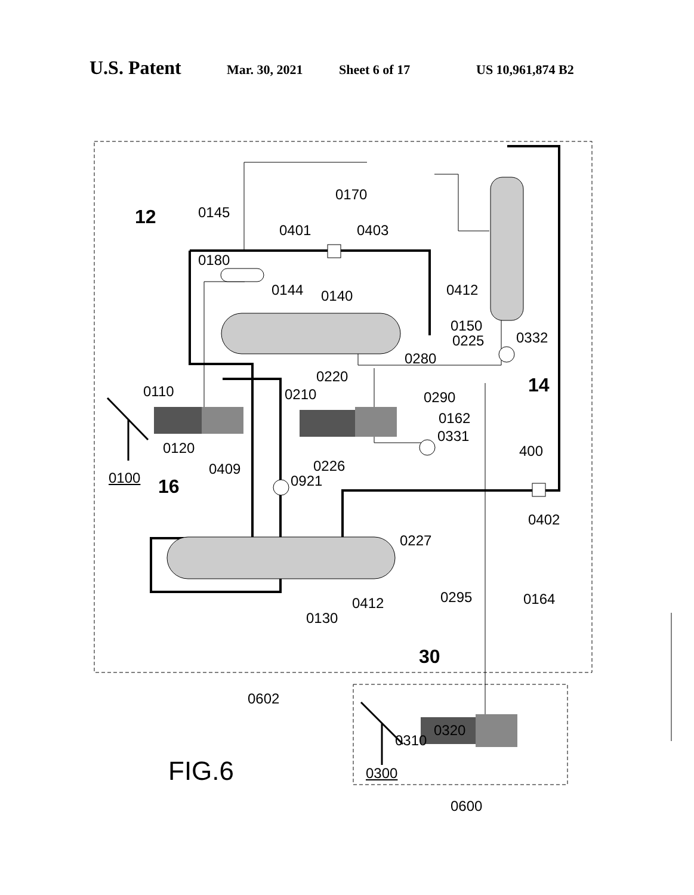U.S. Patent Mar. 30, 2021 Sheet 6 of 17 US 10,961,874 B2
0170
0145 12
0401 0403
0180
0412 0144 0140
0150
0332 0225
0280
0220 14 0110 0210 0290
0162
0331
0120 400
0226 0409
0100 0921 16
0402
0227
0295 0164 0412
0130
30
0602
0320
0310
FIG.6 0300
0600